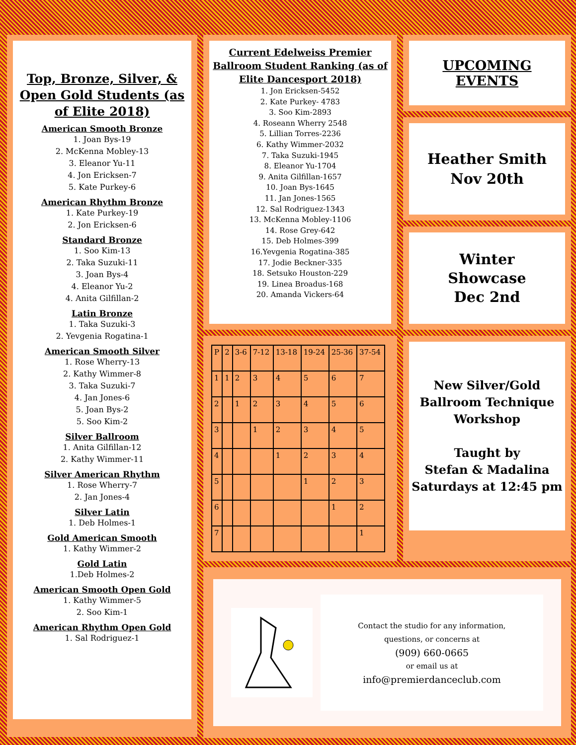Top, Bronze, Silver, & Open Gold Students (as of Elite 2018)
American Smooth Bronze
1. Joan Bys-19
2. McKenna Mobley-13
3. Eleanor Yu-11
4. Jon Ericksen-7
5. Kate Purkey-6
American Rhythm Bronze
1. Kate Purkey-19
2. Jon Ericksen-6
Standard Bronze
1. Soo Kim-13
2. Taka Suzuki-11
3. Joan Bys-4
4. Eleanor Yu-2
4. Anita Gilfillan-2
Latin Bronze
1. Taka Suzuki-3
2. Yevgenia Rogatina-1
American Smooth Silver
1. Rose Wherry-13
2. Kathy Wimmer-8
3. Taka Suzuki-7
4. Jan Jones-6
5. Joan Bys-2
5. Soo Kim-2
Silver Ballroom
1. Anita Gilfillan-12
2. Kathy Wimmer-11
Silver American Rhythm
1. Rose Wherry-7
2. Jan Jones-4
Silver Latin
1. Deb Holmes-1
Gold American Smooth
1. Kathy Wimmer-2
Gold Latin
1.Deb Holmes-2
American Smooth Open Gold
1. Kathy Wimmer-5
2. Soo Kim-1
American Rhythm Open Gold
1. Sal Rodriguez-1
Current Edelweiss Premier Ballroom Student Ranking (as of Elite Dancesport 2018)
1. Jon Ericksen-5452
2. Kate Purkey- 4783
3. Soo Kim-2893
4. Roseann Wherry 2548
5. Lillian Torres-2236
6. Kathy Wimmer-2032
7. Taka Suzuki-1945
8. Eleanor Yu-1704
9. Anita Gilfillan-1657
10. Joan Bys-1645
11. Jan Jones-1565
12. Sal Rodriguez-1343
13. McKenna Mobley-1106
14. Rose Grey-642
15. Deb Holmes-399
16.Yevgenia Rogatina-385
17. Jodie Beckner-335
18. Setsuko Houston-229
19. Linea Broadus-168
20. Amanda Vickers-64
UPCOMING EVENTS
Heather Smith
Nov 20th
Winter
Showcase
Dec 2nd
| P | 2 | 3-6 | 7-12 | 13-18 | 19-24 | 25-36 | 37-54 |
| 1 | 1 | 2 | 3 | 4 | 5 | 6 | 7 |
| 2 | | 1 | 2 | 3 | 4 | 5 | 6 |
| 3 | | | 1 | 2 | 3 | 4 | 5 |
| 4 | | | | 1 | 2 | 3 | 4 |
| 5 | | | | | 1 | 2 | 3 |
| 6 | | | | | | 1 | 2 |
| 7 | | | | | | | 1 |
New Silver/Gold Ballroom Technique Workshop
Taught by
Stefan & Madalina
Saturdays at 12:45 pm
Contact the studio for any information,
questions, or concerns at
(909) 660-0665
or email us at
info@premierdanceclub.com